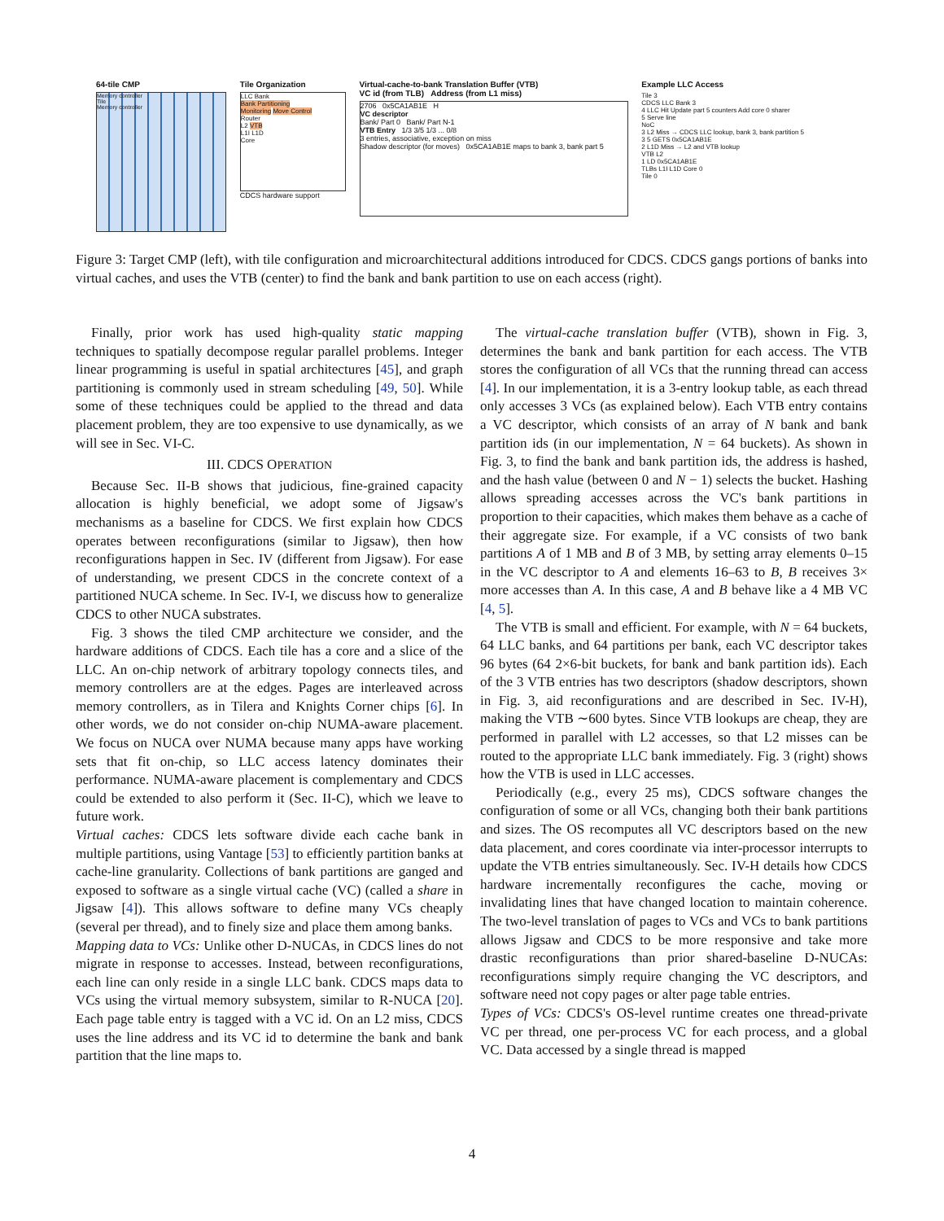64-tile CMP
Memory controller
Tile
Memory controller
Tile Organization
LLC Bank
Bank Partitioning
Monitoring Move Control
Router
L2 VTB
L1I L1D
Core
CDCS hardware support
Virtual-cache-to-bank Translation Buffer (VTB)
VC id (from TLB) Address (from L1 miss)
2706 0x5CA1AB1E H
VC descriptor
Bank/ Part 0 Bank/ Part N-1
VTB Entry 1/3 3/5 1/3 ... 0/8
3 entries, associative, exception on miss
Shadow descriptor (for moves) 0x5CA1AB1E maps to bank 3, bank part 5
Example LLC Access
Tile 3
CDCS LLC Bank 3
4 LLC Hit Update part 5 counters Add core 0 sharer
5 Serve line
NoC
3 L2 Miss → CDCS LLC lookup, bank 3, bank partition 5
3 5 GETS 0x5CA1AB1E
2 L1D Miss → L2 and VTB lookup
VTB L2
1 LD 0x5CA1AB1E
TLBs L1I L1D Core 0
Tile 0
Figure 3: Target CMP (left), with tile configuration and microarchitectural additions introduced for CDCS. CDCS gangs portions of banks into virtual caches, and uses the VTB (center) to find the bank and bank partition to use on each access (right).
Finally, prior work has used high-quality static mapping techniques to spatially decompose regular parallel problems. Integer linear programming is useful in spatial architectures [45], and graph partitioning is commonly used in stream scheduling [49, 50]. While some of these techniques could be applied to the thread and data placement problem, they are too expensive to use dynamically, as we will see in Sec. VI-C.
III. CDCS OPERATION
Because Sec. II-B shows that judicious, fine-grained capacity allocation is highly beneficial, we adopt some of Jigsaw's mechanisms as a baseline for CDCS. We first explain how CDCS operates between reconfigurations (similar to Jigsaw), then how reconfigurations happen in Sec. IV (different from Jigsaw). For ease of understanding, we present CDCS in the concrete context of a partitioned NUCA scheme. In Sec. IV-I, we discuss how to generalize CDCS to other NUCA substrates.
Fig. 3 shows the tiled CMP architecture we consider, and the hardware additions of CDCS. Each tile has a core and a slice of the LLC. An on-chip network of arbitrary topology connects tiles, and memory controllers are at the edges. Pages are interleaved across memory controllers, as in Tilera and Knights Corner chips [6]. In other words, we do not consider on-chip NUMA-aware placement. We focus on NUCA over NUMA because many apps have working sets that fit on-chip, so LLC access latency dominates their performance. NUMA-aware placement is complementary and CDCS could be extended to also perform it (Sec. II-C), which we leave to future work.
Virtual caches: CDCS lets software divide each cache bank in multiple partitions, using Vantage [53] to efficiently partition banks at cache-line granularity. Collections of bank partitions are ganged and exposed to software as a single virtual cache (VC) (called a share in Jigsaw [4]). This allows software to define many VCs cheaply (several per thread), and to finely size and place them among banks.
Mapping data to VCs: Unlike other D-NUCAs, in CDCS lines do not migrate in response to accesses. Instead, between reconfigurations, each line can only reside in a single LLC bank. CDCS maps data to VCs using the virtual memory subsystem, similar to R-NUCA [20]. Each page table entry is tagged with a VC id. On an L2 miss, CDCS uses the line address and its VC id to determine the bank and bank partition that the line maps to.
The virtual-cache translation buffer (VTB), shown in Fig. 3, determines the bank and bank partition for each access. The VTB stores the configuration of all VCs that the running thread can access [4]. In our implementation, it is a 3-entry lookup table, as each thread only accesses 3 VCs (as explained below). Each VTB entry contains a VC descriptor, which consists of an array of N bank and bank partition ids (in our implementation, N = 64 buckets). As shown in Fig. 3, to find the bank and bank partition ids, the address is hashed, and the hash value (between 0 and N − 1) selects the bucket. Hashing allows spreading accesses across the VC's bank partitions in proportion to their capacities, which makes them behave as a cache of their aggregate size. For example, if a VC consists of two bank partitions A of 1 MB and B of 3 MB, by setting array elements 0–15 in the VC descriptor to A and elements 16–63 to B, B receives 3× more accesses than A. In this case, A and B behave like a 4 MB VC [4, 5].
The VTB is small and efficient. For example, with N = 64 buckets, 64 LLC banks, and 64 partitions per bank, each VC descriptor takes 96 bytes (64 2×6-bit buckets, for bank and bank partition ids). Each of the 3 VTB entries has two descriptors (shadow descriptors, shown in Fig. 3, aid reconfigurations and are described in Sec. IV-H), making the VTB ∼600 bytes. Since VTB lookups are cheap, they are performed in parallel with L2 accesses, so that L2 misses can be routed to the appropriate LLC bank immediately. Fig. 3 (right) shows how the VTB is used in LLC accesses.
Periodically (e.g., every 25 ms), CDCS software changes the configuration of some or all VCs, changing both their bank partitions and sizes. The OS recomputes all VC descriptors based on the new data placement, and cores coordinate via inter-processor interrupts to update the VTB entries simultaneously. Sec. IV-H details how CDCS hardware incrementally reconfigures the cache, moving or invalidating lines that have changed location to maintain coherence. The two-level translation of pages to VCs and VCs to bank partitions allows Jigsaw and CDCS to be more responsive and take more drastic reconfigurations than prior shared-baseline D-NUCAs: reconfigurations simply require changing the VC descriptors, and software need not copy pages or alter page table entries.
Types of VCs: CDCS's OS-level runtime creates one thread-private VC per thread, one per-process VC for each process, and a global VC. Data accessed by a single thread is mapped
4